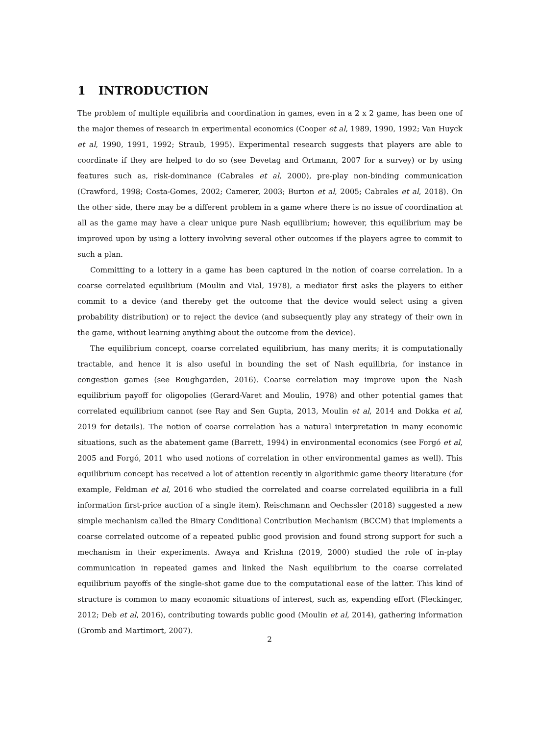1 INTRODUCTION
The problem of multiple equilibria and coordination in games, even in a 2 x 2 game, has been one of the major themes of research in experimental economics (Cooper et al, 1989, 1990, 1992; Van Huyck et al, 1990, 1991, 1992; Straub, 1995). Experimental research suggests that players are able to coordinate if they are helped to do so (see Devetag and Ortmann, 2007 for a survey) or by using features such as, risk-dominance (Cabrales et al, 2000), pre-play non-binding communication (Crawford, 1998; Costa-Gomes, 2002; Camerer, 2003; Burton et al, 2005; Cabrales et al, 2018). On the other side, there may be a different problem in a game where there is no issue of coordination at all as the game may have a clear unique pure Nash equilibrium; however, this equilibrium may be improved upon by using a lottery involving several other outcomes if the players agree to commit to such a plan.
Committing to a lottery in a game has been captured in the notion of coarse correlation. In a coarse correlated equilibrium (Moulin and Vial, 1978), a mediator first asks the players to either commit to a device (and thereby get the outcome that the device would select using a given probability distribution) or to reject the device (and subsequently play any strategy of their own in the game, without learning anything about the outcome from the device).
The equilibrium concept, coarse correlated equilibrium, has many merits; it is computationally tractable, and hence it is also useful in bounding the set of Nash equilibria, for instance in congestion games (see Roughgarden, 2016). Coarse correlation may improve upon the Nash equilibrium payoff for oligopolies (Gerard-Varet and Moulin, 1978) and other potential games that correlated equilibrium cannot (see Ray and Sen Gupta, 2013, Moulin et al, 2014 and Dokka et al, 2019 for details). The notion of coarse correlation has a natural interpretation in many economic situations, such as the abatement game (Barrett, 1994) in environmental economics (see Forgó et al, 2005 and Forgó, 2011 who used notions of correlation in other environmental games as well). This equilibrium concept has received a lot of attention recently in algorithmic game theory literature (for example, Feldman et al, 2016 who studied the correlated and coarse correlated equilibria in a full information first-price auction of a single item). Reischmann and Oechssler (2018) suggested a new simple mechanism called the Binary Conditional Contribution Mechanism (BCCM) that implements a coarse correlated outcome of a repeated public good provision and found strong support for such a mechanism in their experiments. Awaya and Krishna (2019, 2000) studied the role of in-play communication in repeated games and linked the Nash equilibrium to the coarse correlated equilibrium payoffs of the single-shot game due to the computational ease of the latter. This kind of structure is common to many economic situations of interest, such as, expending effort (Fleckinger, 2012; Deb et al, 2016), contributing towards public good (Moulin et al, 2014), gathering information (Gromb and Martimort, 2007).
2